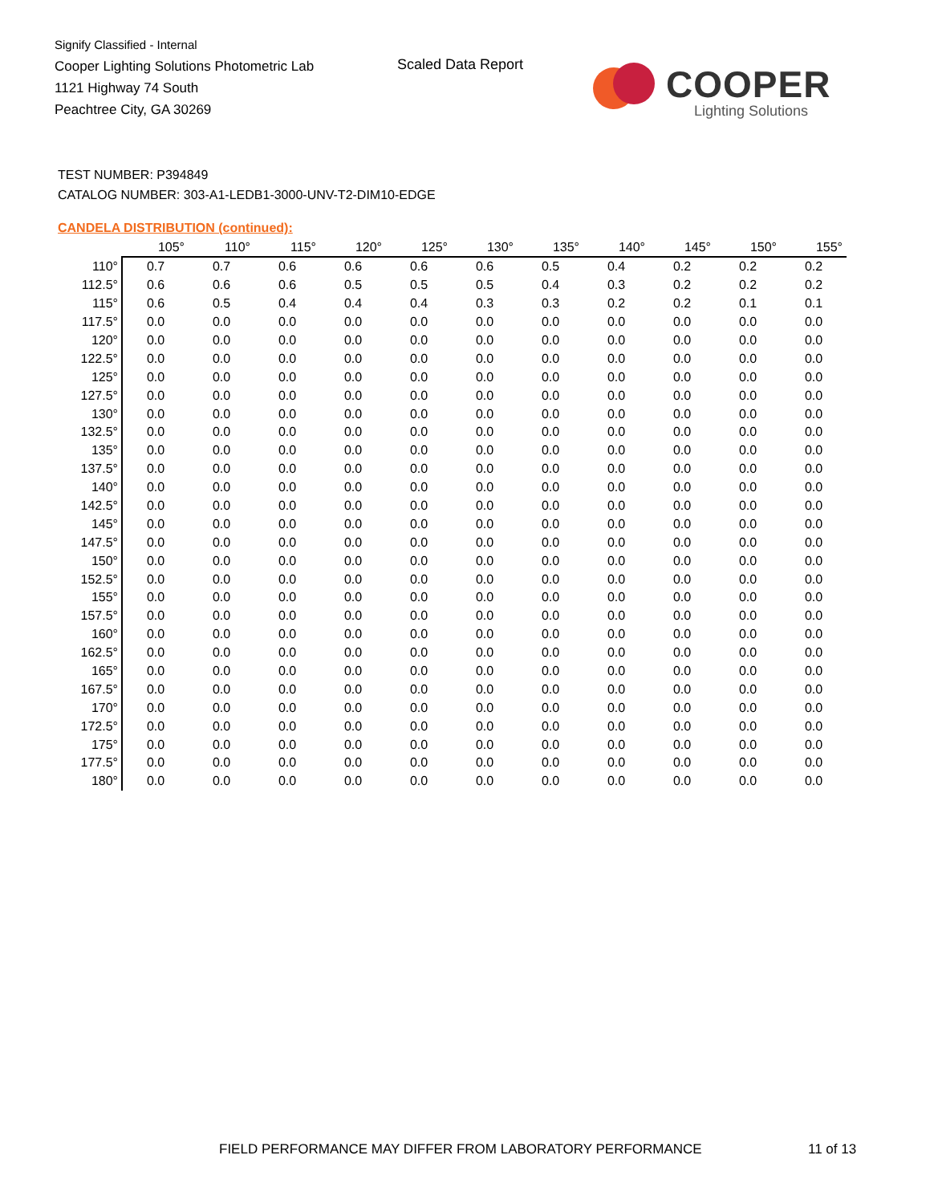Signify Classified - Internal
Cooper Lighting Solutions Photometric Lab
1121 Highway 74 South
Peachtree City, GA 30269
Scaled Data Report
COOPER
Lighting Solutions
TEST NUMBER: P394849
CATALOG NUMBER: 303-A1-LEDB1-3000-UNV-T2-DIM10-EDGE
CANDELA DISTRIBUTION (continued):
| | 105° | 110° | 115° | 120° | 125° | 130° | 135° | 140° | 145° | 150° | 155° |
| --- | --- | --- | --- | --- | --- | --- | --- | --- | --- | --- | --- |
| 110° | 0.7 | 0.7 | 0.6 | 0.6 | 0.6 | 0.6 | 0.5 | 0.4 | 0.2 | 0.2 | 0.2 |
| 112.5° | 0.6 | 0.6 | 0.6 | 0.5 | 0.5 | 0.5 | 0.4 | 0.3 | 0.2 | 0.2 | 0.2 |
| 115° | 0.6 | 0.5 | 0.4 | 0.4 | 0.4 | 0.3 | 0.3 | 0.2 | 0.2 | 0.1 | 0.1 |
| 117.5° | 0.0 | 0.0 | 0.0 | 0.0 | 0.0 | 0.0 | 0.0 | 0.0 | 0.0 | 0.0 | 0.0 |
| 120° | 0.0 | 0.0 | 0.0 | 0.0 | 0.0 | 0.0 | 0.0 | 0.0 | 0.0 | 0.0 | 0.0 |
| 122.5° | 0.0 | 0.0 | 0.0 | 0.0 | 0.0 | 0.0 | 0.0 | 0.0 | 0.0 | 0.0 | 0.0 |
| 125° | 0.0 | 0.0 | 0.0 | 0.0 | 0.0 | 0.0 | 0.0 | 0.0 | 0.0 | 0.0 | 0.0 |
| 127.5° | 0.0 | 0.0 | 0.0 | 0.0 | 0.0 | 0.0 | 0.0 | 0.0 | 0.0 | 0.0 | 0.0 |
| 130° | 0.0 | 0.0 | 0.0 | 0.0 | 0.0 | 0.0 | 0.0 | 0.0 | 0.0 | 0.0 | 0.0 |
| 132.5° | 0.0 | 0.0 | 0.0 | 0.0 | 0.0 | 0.0 | 0.0 | 0.0 | 0.0 | 0.0 | 0.0 |
| 135° | 0.0 | 0.0 | 0.0 | 0.0 | 0.0 | 0.0 | 0.0 | 0.0 | 0.0 | 0.0 | 0.0 |
| 137.5° | 0.0 | 0.0 | 0.0 | 0.0 | 0.0 | 0.0 | 0.0 | 0.0 | 0.0 | 0.0 | 0.0 |
| 140° | 0.0 | 0.0 | 0.0 | 0.0 | 0.0 | 0.0 | 0.0 | 0.0 | 0.0 | 0.0 | 0.0 |
| 142.5° | 0.0 | 0.0 | 0.0 | 0.0 | 0.0 | 0.0 | 0.0 | 0.0 | 0.0 | 0.0 | 0.0 |
| 145° | 0.0 | 0.0 | 0.0 | 0.0 | 0.0 | 0.0 | 0.0 | 0.0 | 0.0 | 0.0 | 0.0 |
| 147.5° | 0.0 | 0.0 | 0.0 | 0.0 | 0.0 | 0.0 | 0.0 | 0.0 | 0.0 | 0.0 | 0.0 |
| 150° | 0.0 | 0.0 | 0.0 | 0.0 | 0.0 | 0.0 | 0.0 | 0.0 | 0.0 | 0.0 | 0.0 |
| 152.5° | 0.0 | 0.0 | 0.0 | 0.0 | 0.0 | 0.0 | 0.0 | 0.0 | 0.0 | 0.0 | 0.0 |
| 155° | 0.0 | 0.0 | 0.0 | 0.0 | 0.0 | 0.0 | 0.0 | 0.0 | 0.0 | 0.0 | 0.0 |
| 157.5° | 0.0 | 0.0 | 0.0 | 0.0 | 0.0 | 0.0 | 0.0 | 0.0 | 0.0 | 0.0 | 0.0 |
| 160° | 0.0 | 0.0 | 0.0 | 0.0 | 0.0 | 0.0 | 0.0 | 0.0 | 0.0 | 0.0 | 0.0 |
| 162.5° | 0.0 | 0.0 | 0.0 | 0.0 | 0.0 | 0.0 | 0.0 | 0.0 | 0.0 | 0.0 | 0.0 |
| 165° | 0.0 | 0.0 | 0.0 | 0.0 | 0.0 | 0.0 | 0.0 | 0.0 | 0.0 | 0.0 | 0.0 |
| 167.5° | 0.0 | 0.0 | 0.0 | 0.0 | 0.0 | 0.0 | 0.0 | 0.0 | 0.0 | 0.0 | 0.0 |
| 170° | 0.0 | 0.0 | 0.0 | 0.0 | 0.0 | 0.0 | 0.0 | 0.0 | 0.0 | 0.0 | 0.0 |
| 172.5° | 0.0 | 0.0 | 0.0 | 0.0 | 0.0 | 0.0 | 0.0 | 0.0 | 0.0 | 0.0 | 0.0 |
| 175° | 0.0 | 0.0 | 0.0 | 0.0 | 0.0 | 0.0 | 0.0 | 0.0 | 0.0 | 0.0 | 0.0 |
| 177.5° | 0.0 | 0.0 | 0.0 | 0.0 | 0.0 | 0.0 | 0.0 | 0.0 | 0.0 | 0.0 | 0.0 |
| 180° | 0.0 | 0.0 | 0.0 | 0.0 | 0.0 | 0.0 | 0.0 | 0.0 | 0.0 | 0.0 | 0.0 |
FIELD PERFORMANCE MAY DIFFER FROM LABORATORY PERFORMANCE
11 of 13